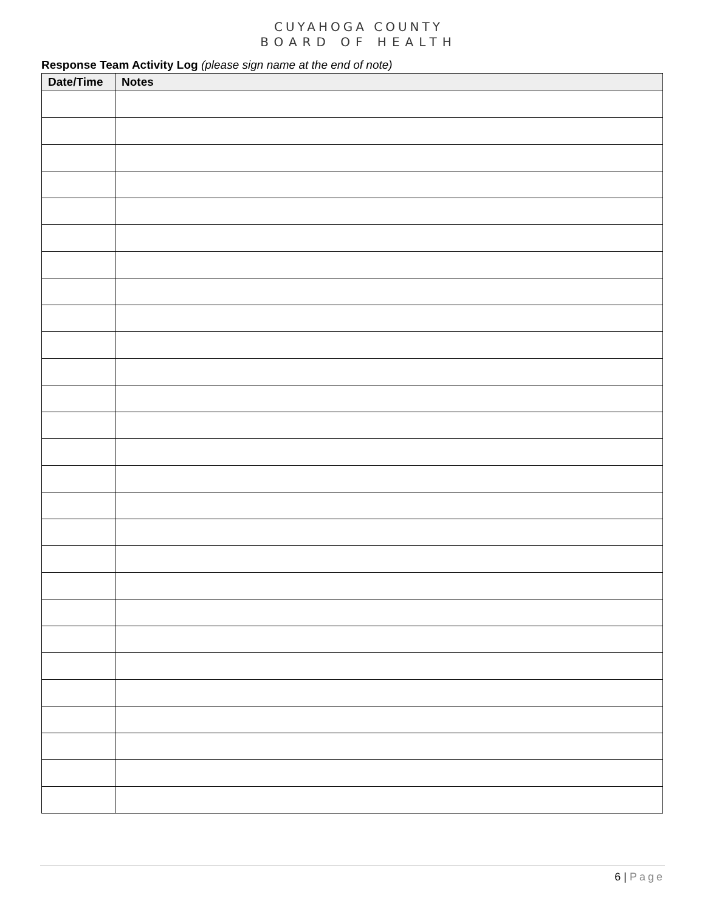CUYAHOGA COUNTY
BOARD OF HEALTH
Response Team Activity Log (please sign name at the end of note)
| Date/Time | Notes |
| --- | --- |
6 | Page